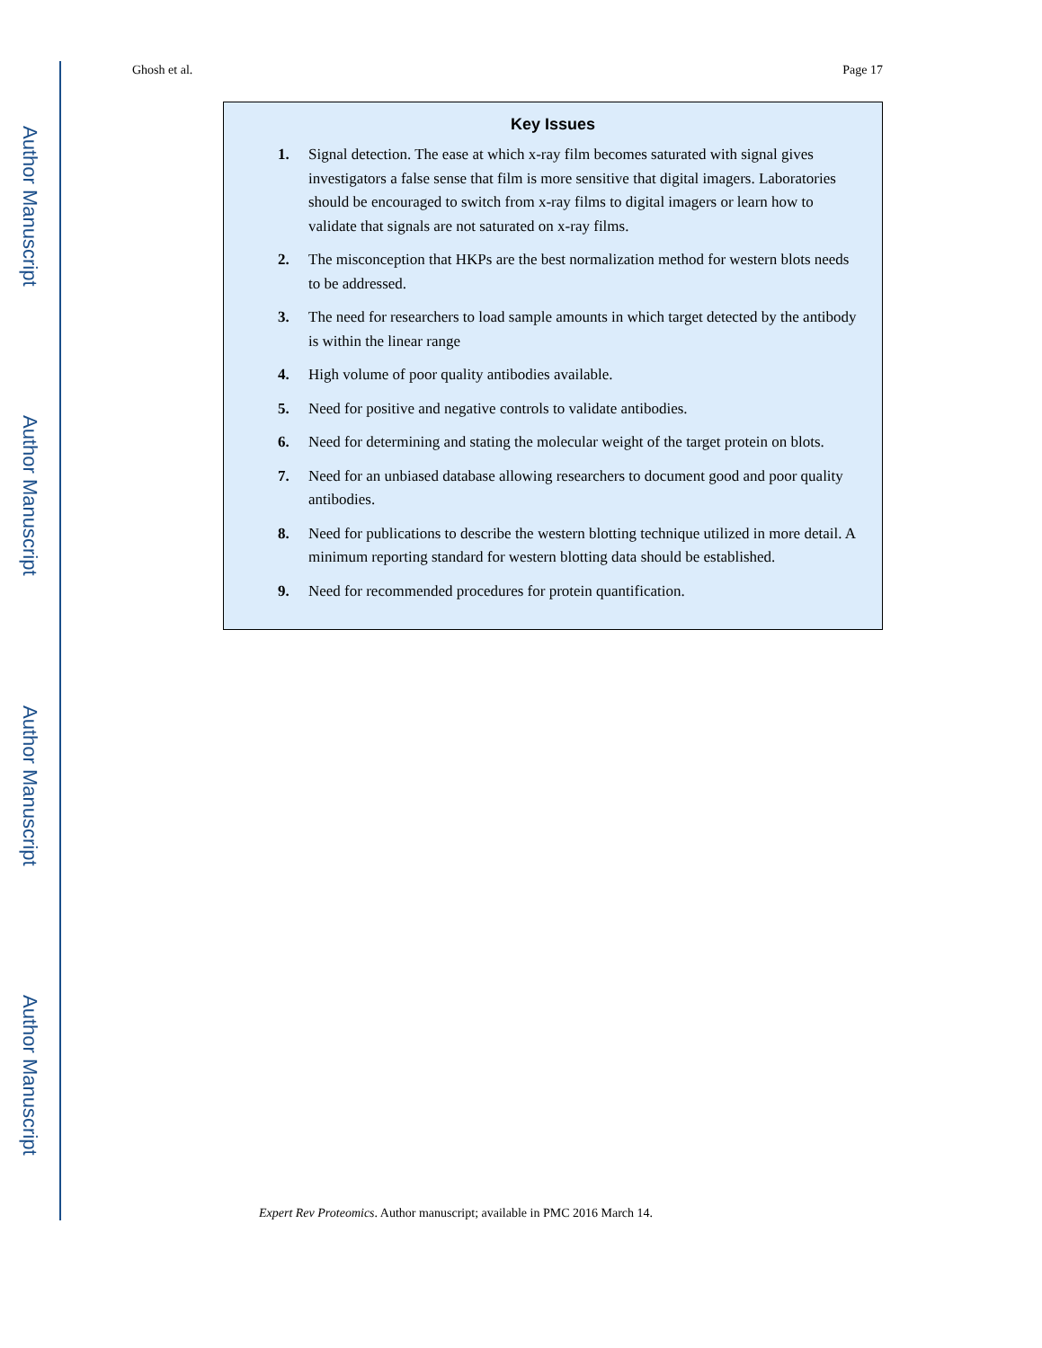Author Manuscript
Author Manuscript
Author Manuscript
Author Manuscript
Ghosh et al. Page 17
Key Issues
1. Signal detection. The ease at which x-ray film becomes saturated with signal gives investigators a false sense that film is more sensitive that digital imagers. Laboratories should be encouraged to switch from x-ray films to digital imagers or learn how to validate that signals are not saturated on x-ray films.
2. The misconception that HKPs are the best normalization method for western blots needs to be addressed.
3. The need for researchers to load sample amounts in which target detected by the antibody is within the linear range
4. High volume of poor quality antibodies available.
5. Need for positive and negative controls to validate antibodies.
6. Need for determining and stating the molecular weight of the target protein on blots.
7. Need for an unbiased database allowing researchers to document good and poor quality antibodies.
8. Need for publications to describe the western blotting technique utilized in more detail. A minimum reporting standard for western blotting data should be established.
9. Need for recommended procedures for protein quantification.
Expert Rev Proteomics. Author manuscript; available in PMC 2016 March 14.